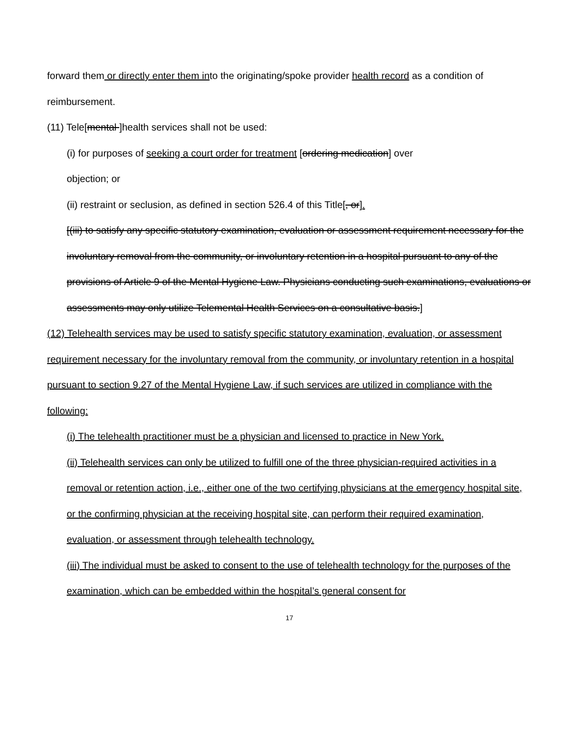forward them or directly enter them into the originating/spoke provider health record as a condition of reimbursement.
(11) Tele[mental ]health services shall not be used:
(i) for purposes of seeking a court order for treatment [ordering medication] over
objection; or
(ii) restraint or seclusion, as defined in section 526.4 of this Title[, or].
[(iii) to satisfy any specific statutory examination, evaluation or assessment requirement necessary for the involuntary removal from the community, or involuntary retention in a hospital pursuant to any of the provisions of Article 9 of the Mental Hygiene Law. Physicians conducting such examinations, evaluations or assessments may only utilize Telemental Health Services on a consultative basis.]
(12) Telehealth services may be used to satisfy specific statutory examination, evaluation, or assessment requirement necessary for the involuntary removal from the community, or involuntary retention in a hospital pursuant to section 9.27 of the Mental Hygiene Law, if such services are utilized in compliance with the following:
(i) The telehealth practitioner must be a physician and licensed to practice in New York.
(ii) Telehealth services can only be utilized to fulfill one of the three physician-required activities in a removal or retention action, i.e., either one of the two certifying physicians at the emergency hospital site, or the confirming physician at the receiving hospital site, can perform their required examination, evaluation, or assessment through telehealth technology.
(iii) The individual must be asked to consent to the use of telehealth technology for the purposes of the examination, which can be embedded within the hospital’s general consent for
17